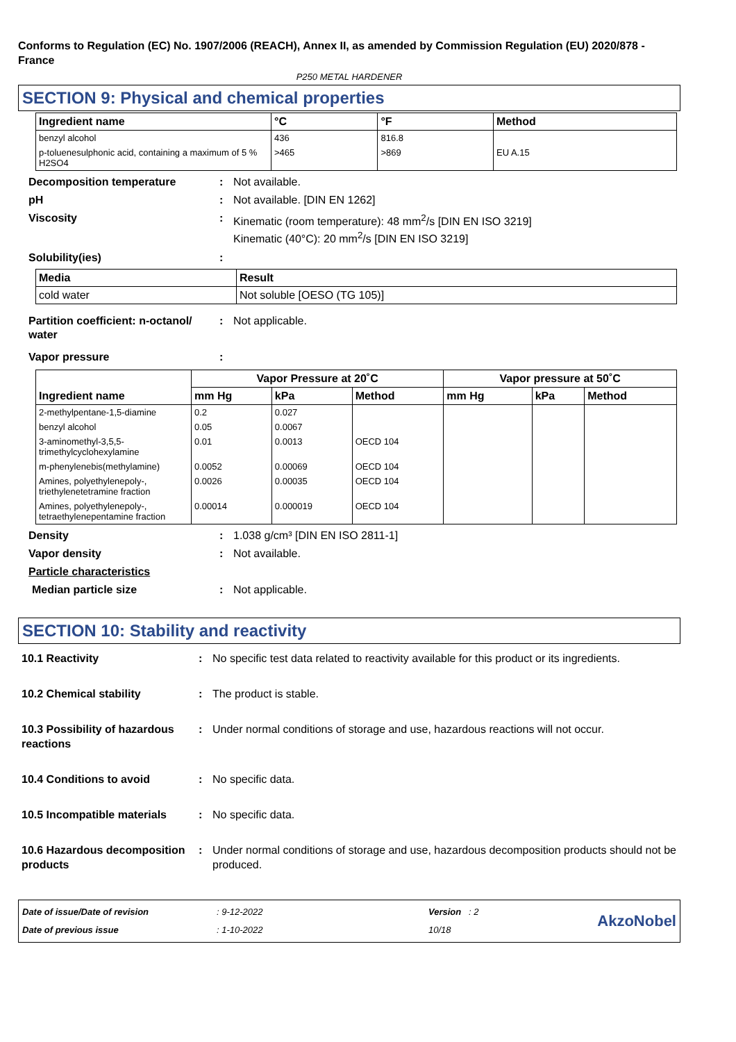Conforms to Regulation (EC) No. 1907/2006 (REACH), Annex II, as amended by Commission Regulation (EU) 2020/878 - France
P250 METAL HARDENER
SECTION 9: Physical and chemical properties
| Ingredient name | °C | °F | Method |
| --- | --- | --- | --- |
| benzyl alcohol | 436 | 816.8 | |
| p-toluenesulphonic acid, containing a maximum of 5 % H2SO4 | >465 | >869 | EU A.15 |
Decomposition temperature : Not available.
pH : Not available. [DIN EN 1262]
Viscosity : Kinematic (room temperature): 48 mm<sup>2</sup>/s [DIN EN ISO 3219]
Kinematic (40°C): 20 mm<sup>2</sup>/s [DIN EN ISO 3219]
Solubility(ies) :
| Media | Result |
| --- | --- |
| cold water | Not soluble [OESO (TG 105)] |
Partition coefficient: n-octanol/ water
: Not applicable.
Vapor pressure :
| Ingredient name | Vapor Pressure at 20˚C | | | Vapor pressure at 50˚C | | |
| --- | --- | --- | --- | --- | --- | --- |
| | mm Hg | kPa | Method | mm Hg | kPa | Method |
| 2-methylpentane-1,5-diamine | 0.2 | 0.027 | | | | |
| benzyl alcohol | 0.05 | 0.0067 | | | | |
| 3-aminomethyl-3,5,5-trimethylcyclohexylamine | 0.01 | 0.0013 | OECD 104 | | | |
| m-phenylenebis(methylamine) | 0.0052 | 0.00069 | OECD 104 | | | |
| Amines, polyethylenepoly-, triethylenetetramine fraction | 0.0026 | 0.00035 | OECD 104 | | | |
| Amines, polyethylenepoly-, tetraethylenepentamine fraction | 0.00014 | 0.000019 | OECD 104 | | | |
Density : 1.038 g/cm³ [DIN EN ISO 2811-1]
Vapor density : Not available.
Particle characteristics
Median particle size : Not applicable.
SECTION 10: Stability and reactivity
10.1 Reactivity : No specific test data related to reactivity available for this product or its ingredients.
10.2 Chemical stability : The product is stable.
10.3 Possibility of hazardous reactions
: Under normal conditions of storage and use, hazardous reactions will not occur.
10.4 Conditions to avoid : No specific data.
10.5 Incompatible materials
: No specific data.
10.6 Hazardous decomposition products
: Under normal conditions of storage and use, hazardous decomposition products should not be produced.
Date of issue/Date of revision
Date of previous issue
: 9-12-2022
: 1-10-2022
Version : 2
10/18
AkzoNobel